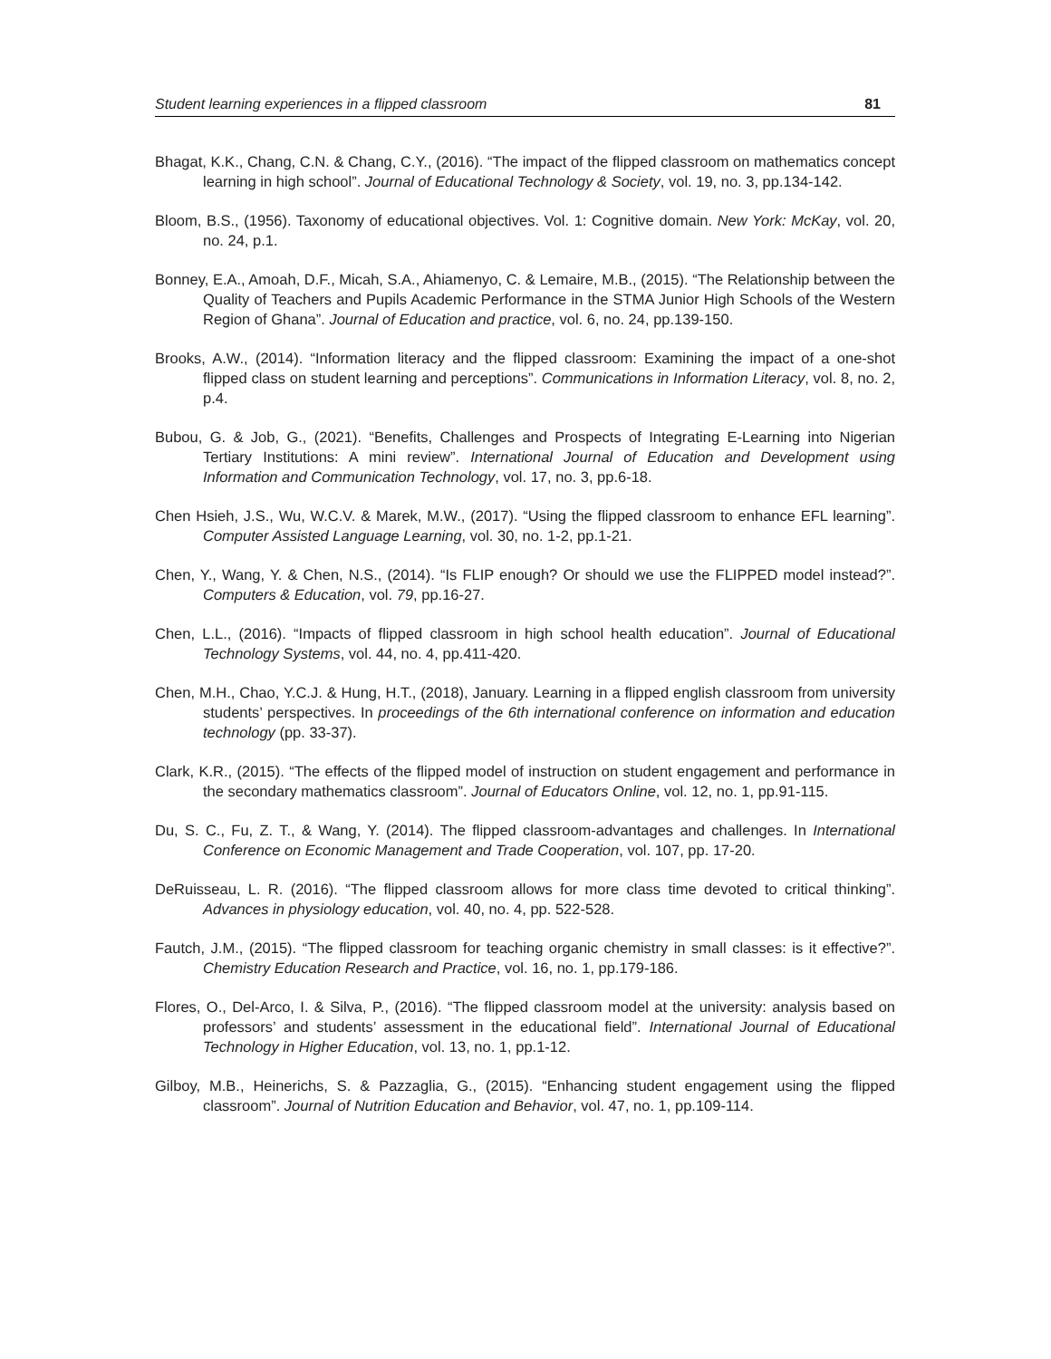Student learning experiences in a flipped classroom 81
Bhagat, K.K., Chang, C.N. & Chang, C.Y., (2016). “The impact of the flipped classroom on mathematics concept learning in high school”. Journal of Educational Technology & Society, vol. 19, no. 3, pp.134-142.
Bloom, B.S., (1956). Taxonomy of educational objectives. Vol. 1: Cognitive domain. New York: McKay, vol. 20, no. 24, p.1.
Bonney, E.A., Amoah, D.F., Micah, S.A., Ahiamenyo, C. & Lemaire, M.B., (2015). “The Relationship between the Quality of Teachers and Pupils Academic Performance in the STMA Junior High Schools of the Western Region of Ghana”. Journal of Education and practice, vol. 6, no. 24, pp.139-150.
Brooks, A.W., (2014). “Information literacy and the flipped classroom: Examining the impact of a one-shot flipped class on student learning and perceptions”. Communications in Information Literacy, vol. 8, no. 2, p.4.
Bubou, G. & Job, G., (2021). “Benefits, Challenges and Prospects of Integrating E-Learning into Nigerian Tertiary Institutions: A mini review”. International Journal of Education and Development using Information and Communication Technology, vol. 17, no. 3, pp.6-18.
Chen Hsieh, J.S., Wu, W.C.V. & Marek, M.W., (2017). “Using the flipped classroom to enhance EFL learning”. Computer Assisted Language Learning, vol. 30, no. 1-2, pp.1-21.
Chen, Y., Wang, Y. & Chen, N.S., (2014). “Is FLIP enough? Or should we use the FLIPPED model instead?”. Computers & Education, vol. 79, pp.16-27.
Chen, L.L., (2016). “Impacts of flipped classroom in high school health education”. Journal of Educational Technology Systems, vol. 44, no. 4, pp.411-420.
Chen, M.H., Chao, Y.C.J. & Hung, H.T., (2018), January. Learning in a flipped english classroom from university students’ perspectives. In proceedings of the 6th international conference on information and education technology (pp. 33-37).
Clark, K.R., (2015). “The effects of the flipped model of instruction on student engagement and performance in the secondary mathematics classroom”. Journal of Educators Online, vol. 12, no. 1, pp.91-115.
Du, S. C., Fu, Z. T., & Wang, Y. (2014). The flipped classroom-advantages and challenges. In International Conference on Economic Management and Trade Cooperation, vol. 107, pp. 17-20.
DeRuisseau, L. R. (2016). “The flipped classroom allows for more class time devoted to critical thinking”. Advances in physiology education, vol. 40, no. 4, pp. 522-528.
Fautch, J.M., (2015). “The flipped classroom for teaching organic chemistry in small classes: is it effective?”. Chemistry Education Research and Practice, vol. 16, no. 1, pp.179-186.
Flores, O., Del-Arco, I. & Silva, P., (2016). “The flipped classroom model at the university: analysis based on professors’ and students’ assessment in the educational field”. International Journal of Educational Technology in Higher Education, vol. 13, no. 1, pp.1-12.
Gilboy, M.B., Heinerichs, S. & Pazzaglia, G., (2015). “Enhancing student engagement using the flipped classroom”. Journal of Nutrition Education and Behavior, vol. 47, no. 1, pp.109-114.